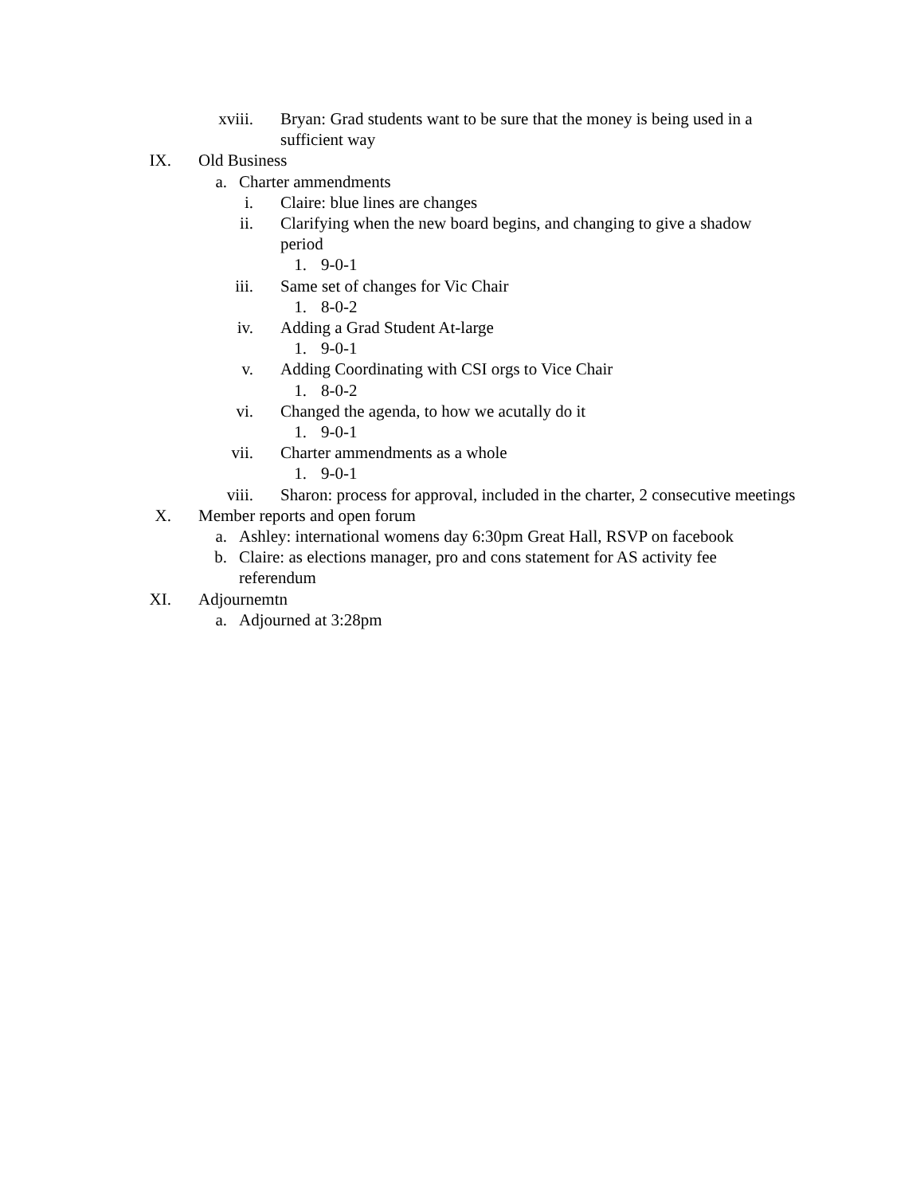xviii. Bryan: Grad students want to be sure that the money is being used in a sufficient way
IX. Old Business
a. Charter ammendments
i. Claire: blue lines are changes
ii. Clarifying when the new board begins, and changing to give a shadow period
1. 9-0-1
iii. Same set of changes for Vic Chair
1. 8-0-2
iv. Adding a Grad Student At-large
1. 9-0-1
v. Adding Coordinating with CSI orgs to Vice Chair
1. 8-0-2
vi. Changed the agenda, to how we acutally do it
1. 9-0-1
vii. Charter ammendments as a whole
1. 9-0-1
viii. Sharon: process for approval, included in the charter, 2 consecutive meetings
X. Member reports and open forum
a. Ashley: international womens day 6:30pm Great Hall, RSVP on facebook
b. Claire: as elections manager, pro and cons statement for AS activity fee referendum
XI. Adjournemtn
a. Adjourned at 3:28pm